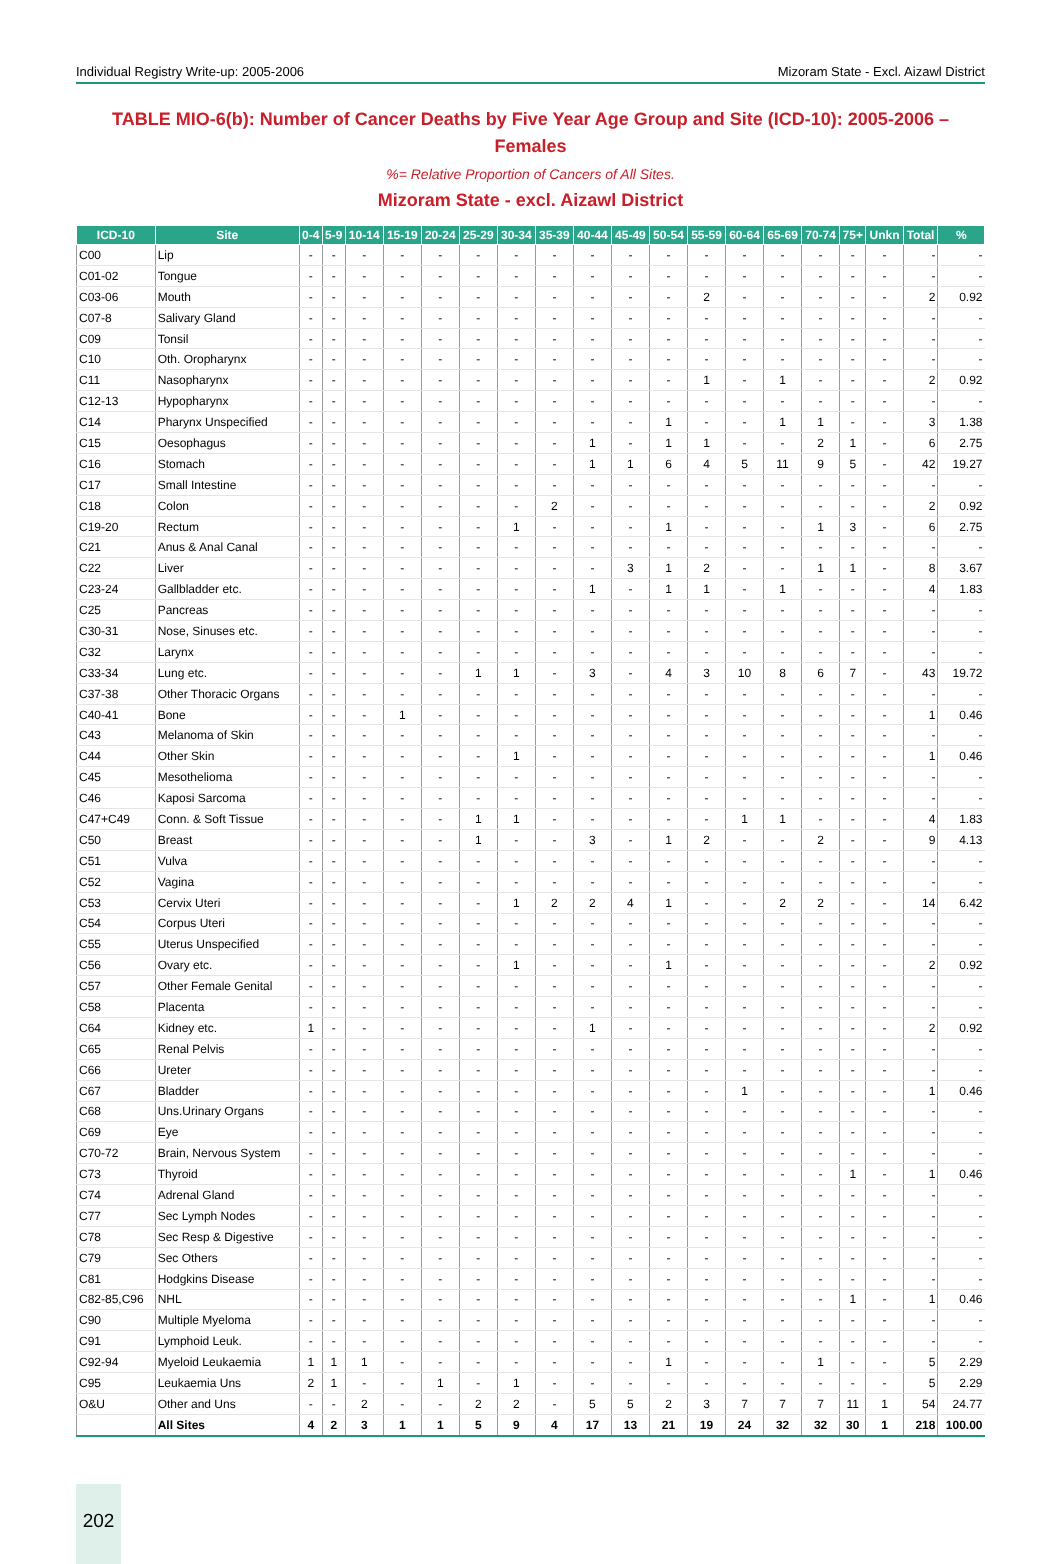Individual Registry Write-up: 2005-2006 Mizoram State - Excl. Aizawl District
TABLE MIO-6(b): Number of Cancer Deaths by Five Year Age Group and Site (ICD-10): 2005-2006 – Females
%= Relative Proportion of Cancers of All Sites.
Mizoram State - excl. Aizawl District
| ICD-10 | Site | 0-4 | 5-9 | 10-14 | 15-19 | 20-24 | 25-29 | 30-34 | 35-39 | 40-44 | 45-49 | 50-54 | 55-59 | 60-64 | 65-69 | 70-74 | 75+ | Unkn | Total | % |
| --- | --- | --- | --- | --- | --- | --- | --- | --- | --- | --- | --- | --- | --- | --- | --- | --- | --- | --- | --- | --- |
| C00 | Lip | - | - | - | - | - | - | - | - | - | - | - | - | - | - | - | - | - | - | - |
| C01-02 | Tongue | - | - | - | - | - | - | - | - | - | - | - | - | - | - | - | - | - | - | - |
| C03-06 | Mouth | - | - | - | - | - | - | - | - | - | - | - | 2 | - | - | - | - | - | 2 | 0.92 |
| C07-8 | Salivary Gland | - | - | - | - | - | - | - | - | - | - | - | - | - | - | - | - | - | - | - |
| C09 | Tonsil | - | - | - | - | - | - | - | - | - | - | - | - | - | - | - | - | - | - | - |
| C10 | Oth. Oropharynx | - | - | - | - | - | - | - | - | - | - | - | - | - | - | - | - | - | - | - |
| C11 | Nasopharynx | - | - | - | - | - | - | - | - | - | - | - | 1 | - | 1 | - | - | - | 2 | 0.92 |
| C12-13 | Hypopharynx | - | - | - | - | - | - | - | - | - | - | - | - | - | - | - | - | - | - | - |
| C14 | Pharynx Unspecified | - | - | - | - | - | - | - | - | - | - | 1 | - | - | 1 | 1 | - | - | 3 | 1.38 |
| C15 | Oesophagus | - | - | - | - | - | - | - | - | 1 | - | 1 | 1 | - | - | 2 | 1 | - | 6 | 2.75 |
| C16 | Stomach | - | - | - | - | - | - | - | - | 1 | 1 | 6 | 4 | 5 | 11 | 9 | 5 | - | 42 | 19.27 |
| C17 | Small Intestine | - | - | - | - | - | - | - | - | - | - | - | - | - | - | - | - | - | - | - |
| C18 | Colon | - | - | - | - | - | - | - | 2 | - | - | - | - | - | - | - | - | - | 2 | 0.92 |
| C19-20 | Rectum | - | - | - | - | - | - | 1 | - | - | - | 1 | - | - | - | 1 | 3 | - | 6 | 2.75 |
| C21 | Anus & Anal Canal | - | - | - | - | - | - | - | - | - | - | - | - | - | - | - | - | - | - | - |
| C22 | Liver | - | - | - | - | - | - | - | - | - | 3 | 1 | 2 | - | - | 1 | 1 | - | 8 | 3.67 |
| C23-24 | Gallbladder etc. | - | - | - | - | - | - | - | - | 1 | - | 1 | 1 | - | 1 | - | - | - | 4 | 1.83 |
| C25 | Pancreas | - | - | - | - | - | - | - | - | - | - | - | - | - | - | - | - | - | - | - |
| C30-31 | Nose, Sinuses etc. | - | - | - | - | - | - | - | - | - | - | - | - | - | - | - | - | - | - | - |
| C32 | Larynx | - | - | - | - | - | - | - | - | - | - | - | - | - | - | - | - | - | - | - |
| C33-34 | Lung etc. | - | - | - | - | - | 1 | 1 | - | 3 | - | 4 | 3 | 10 | 8 | 6 | 7 | - | 43 | 19.72 |
| C37-38 | Other Thoracic Organs | - | - | - | - | - | - | - | - | - | - | - | - | - | - | - | - | - | - | - |
| C40-41 | Bone | - | - | - | 1 | - | - | - | - | - | - | - | - | - | - | - | - | - | 1 | 0.46 |
| C43 | Melanoma of Skin | - | - | - | - | - | - | - | - | - | - | - | - | - | - | - | - | - | - | - |
| C44 | Other Skin | - | - | - | - | - | - | 1 | - | - | - | - | - | - | - | - | - | - | 1 | 0.46 |
| C45 | Mesothelioma | - | - | - | - | - | - | - | - | - | - | - | - | - | - | - | - | - | - | - |
| C46 | Kaposi Sarcoma | - | - | - | - | - | - | - | - | - | - | - | - | - | - | - | - | - | - | - |
| C47+C49 | Conn. & Soft Tissue | - | - | - | - | - | 1 | 1 | - | - | - | - | - | 1 | 1 | - | - | - | 4 | 1.83 |
| C50 | Breast | - | - | - | - | - | 1 | - | - | 3 | - | 1 | 2 | - | - | 2 | - | - | 9 | 4.13 |
| C51 | Vulva | - | - | - | - | - | - | - | - | - | - | - | - | - | - | - | - | - | - | - |
| C52 | Vagina | - | - | - | - | - | - | - | - | - | - | - | - | - | - | - | - | - | - | - |
| C53 | Cervix Uteri | - | - | - | - | - | - | 1 | 2 | 2 | 4 | 1 | - | - | 2 | 2 | - | - | 14 | 6.42 |
| C54 | Corpus Uteri | - | - | - | - | - | - | - | - | - | - | - | - | - | - | - | - | - | - | - |
| C55 | Uterus Unspecified | - | - | - | - | - | - | - | - | - | - | - | - | - | - | - | - | - | - | - |
| C56 | Ovary etc. | - | - | - | - | - | - | 1 | - | - | - | 1 | - | - | - | - | - | - | 2 | 0.92 |
| C57 | Other Female Genital | - | - | - | - | - | - | - | - | - | - | - | - | - | - | - | - | - | - | - |
| C58 | Placenta | - | - | - | - | - | - | - | - | - | - | - | - | - | - | - | - | - | - | - |
| C64 | Kidney etc. | 1 | - | - | - | - | - | - | - | 1 | - | - | - | - | - | - | - | - | 2 | 0.92 |
| C65 | Renal Pelvis | - | - | - | - | - | - | - | - | - | - | - | - | - | - | - | - | - | - | - |
| C66 | Ureter | - | - | - | - | - | - | - | - | - | - | - | - | - | - | - | - | - | - | - |
| C67 | Bladder | - | - | - | - | - | - | - | - | - | - | - | - | 1 | - | - | - | - | 1 | 0.46 |
| C68 | Uns.Urinary Organs | - | - | - | - | - | - | - | - | - | - | - | - | - | - | - | - | - | - | - |
| C69 | Eye | - | - | - | - | - | - | - | - | - | - | - | - | - | - | - | - | - | - | - |
| C70-72 | Brain, Nervous System | - | - | - | - | - | - | - | - | - | - | - | - | - | - | - | - | - | - | - |
| C73 | Thyroid | - | - | - | - | - | - | - | - | - | - | - | - | - | - | - | 1 | - | 1 | 0.46 |
| C74 | Adrenal Gland | - | - | - | - | - | - | - | - | - | - | - | - | - | - | - | - | - | - | - |
| C77 | Sec Lymph Nodes | - | - | - | - | - | - | - | - | - | - | - | - | - | - | - | - | - | - | - |
| C78 | Sec Resp & Digestive | - | - | - | - | - | - | - | - | - | - | - | - | - | - | - | - | - | - | - |
| C79 | Sec Others | - | - | - | - | - | - | - | - | - | - | - | - | - | - | - | - | - | - | - |
| C81 | Hodgkins Disease | - | - | - | - | - | - | - | - | - | - | - | - | - | - | - | - | - | - | - |
| C82-85,C96 | NHL | - | - | - | - | - | - | - | - | - | - | - | - | - | - | - | 1 | - | 1 | 0.46 |
| C90 | Multiple Myeloma | - | - | - | - | - | - | - | - | - | - | - | - | - | - | - | - | - | - | - |
| C91 | Lymphoid Leuk. | - | - | - | - | - | - | - | - | - | - | - | - | - | - | - | - | - | - | - |
| C92-94 | Myeloid Leukaemia | 1 | 1 | 1 | - | - | - | - | - | - | - | 1 | - | - | - | 1 | - | - | 5 | 2.29 |
| C95 | Leukaemia Uns | 2 | 1 | - | - | 1 | - | 1 | - | - | - | - | - | - | - | - | - | - | 5 | 2.29 |
| O&U | Other and Uns | - | - | 2 | - | - | 2 | 2 | - | 5 | 5 | 2 | 3 | 7 | 7 | 7 | 11 | 1 | 54 | 24.77 |
| | All Sites | 4 | 2 | 3 | 1 | 1 | 5 | 9 | 4 | 17 | 13 | 21 | 19 | 24 | 32 | 32 | 30 | 1 | 218 | 100.00 |
202